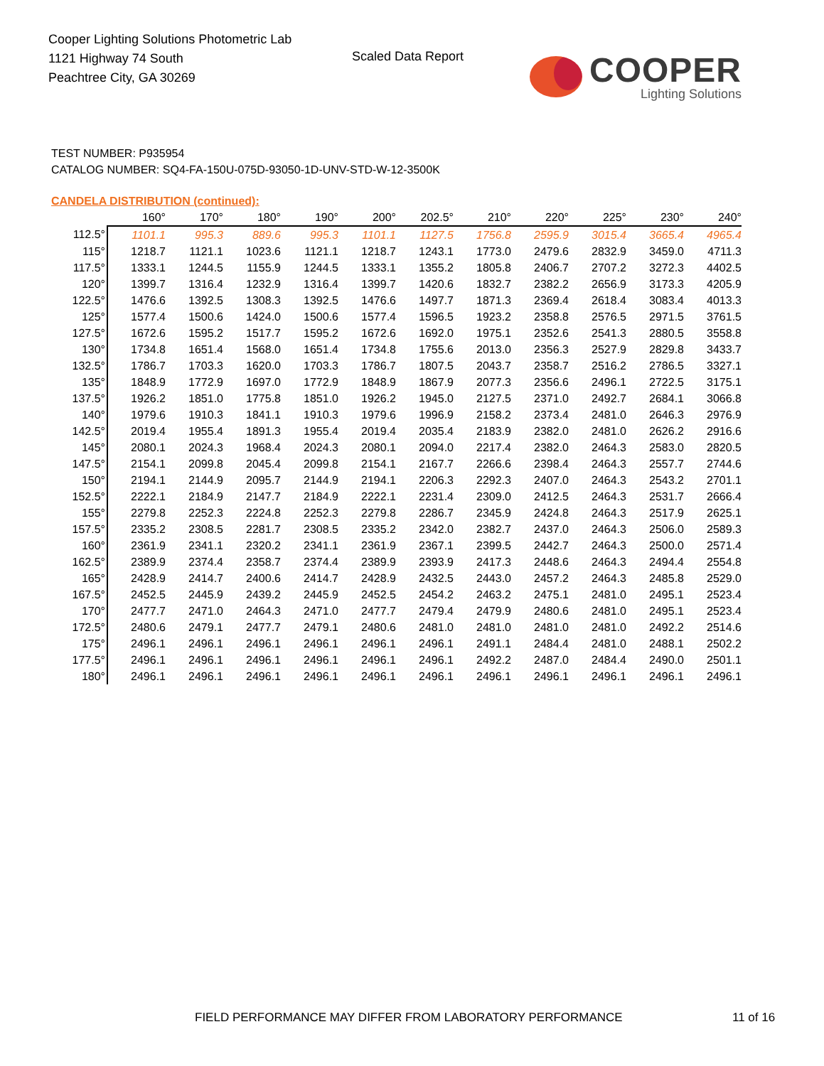Cooper Lighting Solutions Photometric Lab
1121 Highway 74 South
Peachtree City, GA 30269
Scaled Data Report COOPER
Lighting Solutions
TEST NUMBER: P935954
CATALOG NUMBER: SQ4-FA-150U-075D-93050-1D-UNV-STD-W-12-3500K
CANDELA DISTRIBUTION (continued):
| | 160° | 170° | 180° | 190° | 200° | 202.5° | 210° | 220° | 225° | 230° | 240° |
| --- | --- | --- | --- | --- | --- | --- | --- | --- | --- | --- | --- |
| 112.5° | 1101.1 | 995.3 | 889.6 | 995.3 | 1101.1 | 1127.5 | 1756.8 | 2595.9 | 3015.4 | 3665.4 | 4965.4 |
| 115° | 1218.7 | 1121.1 | 1023.6 | 1121.1 | 1218.7 | 1243.1 | 1773.0 | 2479.6 | 2832.9 | 3459.0 | 4711.3 |
| 117.5° | 1333.1 | 1244.5 | 1155.9 | 1244.5 | 1333.1 | 1355.2 | 1805.8 | 2406.7 | 2707.2 | 3272.3 | 4402.5 |
| 120° | 1399.7 | 1316.4 | 1232.9 | 1316.4 | 1399.7 | 1420.6 | 1832.7 | 2382.2 | 2656.9 | 3173.3 | 4205.9 |
| 122.5° | 1476.6 | 1392.5 | 1308.3 | 1392.5 | 1476.6 | 1497.7 | 1871.3 | 2369.4 | 2618.4 | 3083.4 | 4013.3 |
| 125° | 1577.4 | 1500.6 | 1424.0 | 1500.6 | 1577.4 | 1596.5 | 1923.2 | 2358.8 | 2576.5 | 2971.5 | 3761.5 |
| 127.5° | 1672.6 | 1595.2 | 1517.7 | 1595.2 | 1672.6 | 1692.0 | 1975.1 | 2352.6 | 2541.3 | 2880.5 | 3558.8 |
| 130° | 1734.8 | 1651.4 | 1568.0 | 1651.4 | 1734.8 | 1755.6 | 2013.0 | 2356.3 | 2527.9 | 2829.8 | 3433.7 |
| 132.5° | 1786.7 | 1703.3 | 1620.0 | 1703.3 | 1786.7 | 1807.5 | 2043.7 | 2358.7 | 2516.2 | 2786.5 | 3327.1 |
| 135° | 1848.9 | 1772.9 | 1697.0 | 1772.9 | 1848.9 | 1867.9 | 2077.3 | 2356.6 | 2496.1 | 2722.5 | 3175.1 |
| 137.5° | 1926.2 | 1851.0 | 1775.8 | 1851.0 | 1926.2 | 1945.0 | 2127.5 | 2371.0 | 2492.7 | 2684.1 | 3066.8 |
| 140° | 1979.6 | 1910.3 | 1841.1 | 1910.3 | 1979.6 | 1996.9 | 2158.2 | 2373.4 | 2481.0 | 2646.3 | 2976.9 |
| 142.5° | 2019.4 | 1955.4 | 1891.3 | 1955.4 | 2019.4 | 2035.4 | 2183.9 | 2382.0 | 2481.0 | 2626.2 | 2916.6 |
| 145° | 2080.1 | 2024.3 | 1968.4 | 2024.3 | 2080.1 | 2094.0 | 2217.4 | 2382.0 | 2464.3 | 2583.0 | 2820.5 |
| 147.5° | 2154.1 | 2099.8 | 2045.4 | 2099.8 | 2154.1 | 2167.7 | 2266.6 | 2398.4 | 2464.3 | 2557.7 | 2744.6 |
| 150° | 2194.1 | 2144.9 | 2095.7 | 2144.9 | 2194.1 | 2206.3 | 2292.3 | 2407.0 | 2464.3 | 2543.2 | 2701.1 |
| 152.5° | 2222.1 | 2184.9 | 2147.7 | 2184.9 | 2222.1 | 2231.4 | 2309.0 | 2412.5 | 2464.3 | 2531.7 | 2666.4 |
| 155° | 2279.8 | 2252.3 | 2224.8 | 2252.3 | 2279.8 | 2286.7 | 2345.9 | 2424.8 | 2464.3 | 2517.9 | 2625.1 |
| 157.5° | 2335.2 | 2308.5 | 2281.7 | 2308.5 | 2335.2 | 2342.0 | 2382.7 | 2437.0 | 2464.3 | 2506.0 | 2589.3 |
| 160° | 2361.9 | 2341.1 | 2320.2 | 2341.1 | 2361.9 | 2367.1 | 2399.5 | 2442.7 | 2464.3 | 2500.0 | 2571.4 |
| 162.5° | 2389.9 | 2374.4 | 2358.7 | 2374.4 | 2389.9 | 2393.9 | 2417.3 | 2448.6 | 2464.3 | 2494.4 | 2554.8 |
| 165° | 2428.9 | 2414.7 | 2400.6 | 2414.7 | 2428.9 | 2432.5 | 2443.0 | 2457.2 | 2464.3 | 2485.8 | 2529.0 |
| 167.5° | 2452.5 | 2445.9 | 2439.2 | 2445.9 | 2452.5 | 2454.2 | 2463.2 | 2475.1 | 2481.0 | 2495.1 | 2523.4 |
| 170° | 2477.7 | 2471.0 | 2464.3 | 2471.0 | 2477.7 | 2479.4 | 2479.9 | 2480.6 | 2481.0 | 2495.1 | 2523.4 |
| 172.5° | 2480.6 | 2479.1 | 2477.7 | 2479.1 | 2480.6 | 2481.0 | 2481.0 | 2481.0 | 2481.0 | 2492.2 | 2514.6 |
| 175° | 2496.1 | 2496.1 | 2496.1 | 2496.1 | 2496.1 | 2496.1 | 2491.1 | 2484.4 | 2481.0 | 2488.1 | 2502.2 |
| 177.5° | 2496.1 | 2496.1 | 2496.1 | 2496.1 | 2496.1 | 2496.1 | 2492.2 | 2487.0 | 2484.4 | 2490.0 | 2501.1 |
| 180° | 2496.1 | 2496.1 | 2496.1 | 2496.1 | 2496.1 | 2496.1 | 2496.1 | 2496.1 | 2496.1 | 2496.1 | 2496.1 |
FIELD PERFORMANCE MAY DIFFER FROM LABORATORY PERFORMANCE
11 of 16